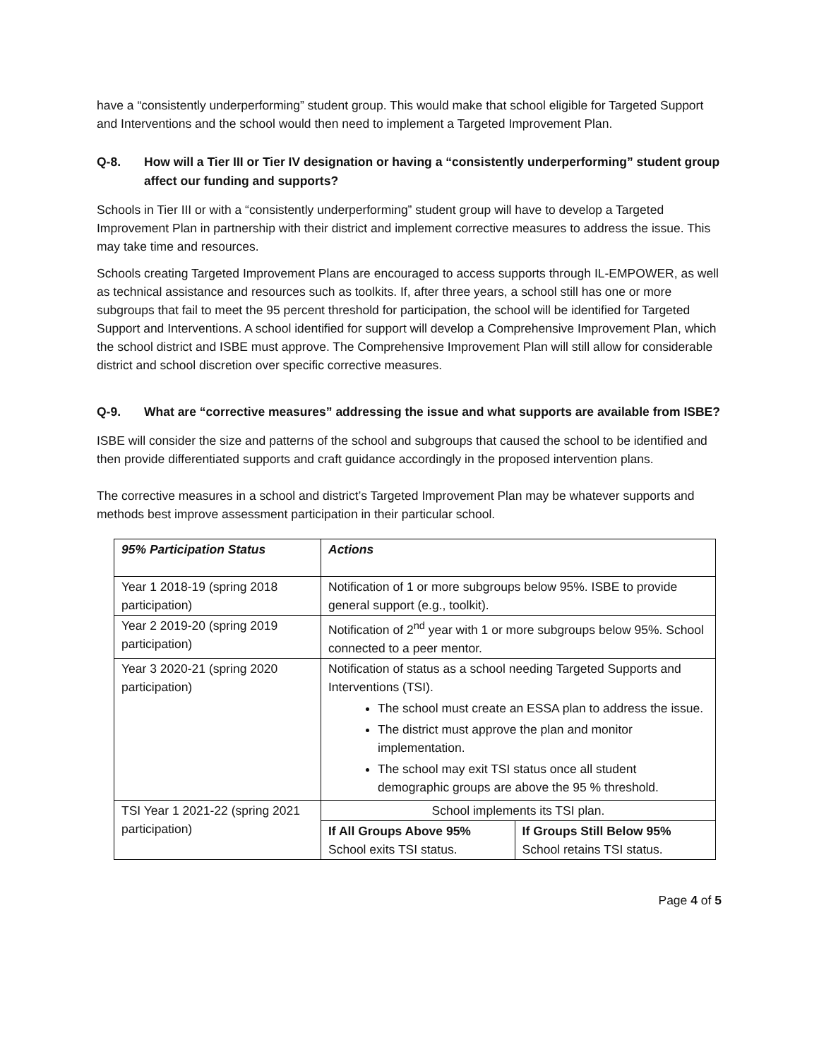have a “consistently underperforming” student group. This would make that school eligible for Targeted Support and Interventions and the school would then need to implement a Targeted Improvement Plan.
Q-8. How will a Tier III or Tier IV designation or having a “consistently underperforming” student group affect our funding and supports?
Schools in Tier III or with a “consistently underperforming” student group will have to develop a Targeted Improvement Plan in partnership with their district and implement corrective measures to address the issue. This may take time and resources.
Schools creating Targeted Improvement Plans are encouraged to access supports through IL-EMPOWER, as well as technical assistance and resources such as toolkits. If, after three years, a school still has one or more subgroups that fail to meet the 95 percent threshold for participation, the school will be identified for Targeted Support and Interventions. A school identified for support will develop a Comprehensive Improvement Plan, which the school district and ISBE must approve. The Comprehensive Improvement Plan will still allow for considerable district and school discretion over specific corrective measures.
Q-9. What are “corrective measures” addressing the issue and what supports are available from ISBE?
ISBE will consider the size and patterns of the school and subgroups that caused the school to be identified and then provide differentiated supports and craft guidance accordingly in the proposed intervention plans.
The corrective measures in a school and district’s Targeted Improvement Plan may be whatever supports and methods best improve assessment participation in their particular school.
| 95% Participation Status | Actions | |
| --- | --- | --- |
| Year 1 2018-19 (spring 2018 participation) | Notification of 1 or more subgroups below 95%. ISBE to provide general support (e.g., toolkit). | |
| Year 2 2019-20 (spring 2019 participation) | Notification of 2<sup>nd</sup> year with 1 or more subgroups below 95%. School connected to a peer mentor. | |
| Year 3 2020-21 (spring 2020 participation) | Notification of status as a school needing Targeted Supports and Interventions (TSI). The school must create an ESSA plan to address the issue. The district must approve the plan and monitor implementation. The school may exit TSI status once all student demographic groups are above the 95 % threshold. | |
| TSI Year 1 2021-22 (spring 2021 participation) | School implements its TSI plan. | |
| | If All Groups Above 95% School exits TSI status. | If Groups Still Below 95% School retains TSI status. |
Page 4 of 5